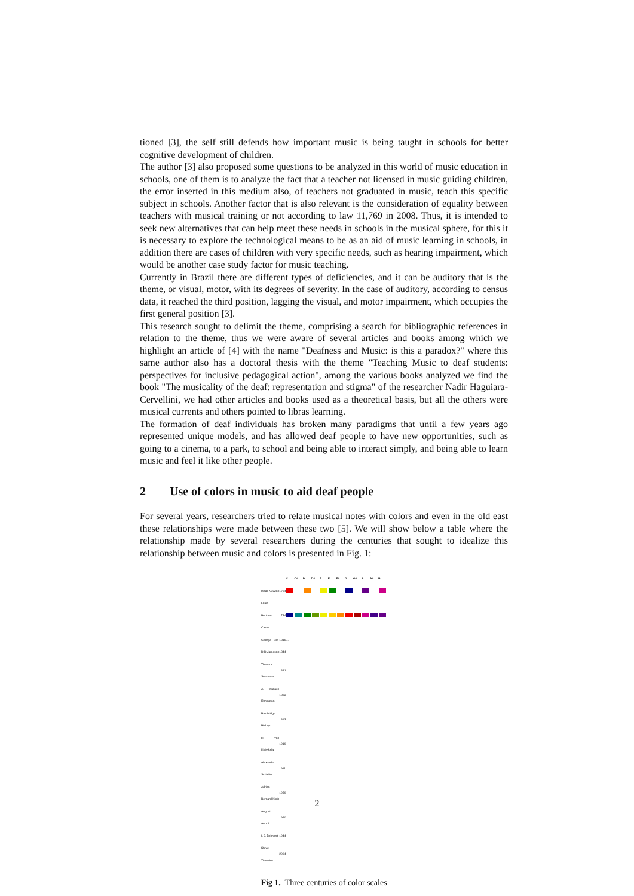tioned [3], the self still defends how important music is being taught in schools for better cognitive development of children.
The author [3] also proposed some questions to be analyzed in this world of music education in schools, one of them is to analyze the fact that a teacher not licensed in music guiding children, the error inserted in this medium also, of teachers not graduated in music, teach this specific subject in schools. Another factor that is also relevant is the consideration of equality between teachers with musical training or not according to law 11,769 in 2008. Thus, it is intended to seek new alternatives that can help meet these needs in schools in the musical sphere, for this it is necessary to explore the technological means to be as an aid of music learning in schools, in addition there are cases of children with very specific needs, such as hearing impairment, which would be another case study factor for music teaching.
Currently in Brazil there are different types of deficiencies, and it can be auditory that is the theme, or visual, motor, with its degrees of severity. In the case of auditory, according to census data, it reached the third position, lagging the visual, and motor impairment, which occupies the first general position [3].
This research sought to delimit the theme, comprising a search for bibliographic references in relation to the theme, thus we were aware of several articles and books among which we highlight an article of [4] with the name "Deafness and Music: is this a paradox?" where this same author also has a doctoral thesis with the theme "Teaching Music to deaf students: perspectives for inclusive pedagogical action", among the various books analyzed we find the book "The musicality of the deaf: representation and stigma" of the researcher Nadir Haguiara-Cervellini, we had other articles and books used as a theoretical basis, but all the others were musical currents and others pointed to libras learning.
The formation of deaf individuals has broken many paradigms that until a few years ago represented unique models, and has allowed deaf people to have new opportunities, such as going to a cinema, to a park, to school and being able to interact simply, and being able to learn music and feel it like other people.
2 Use of colors in music to aid deaf people
For several years, researchers tried to relate musical notes with colors and even in the old east these relationships were made between these two [5]. We will show below a table where the relationship made by several researchers during the centuries that sought to idealize this relationship between music and colors is presented in Fig. 1:
| | | C | C# | D | D# | E | F | F# | G | G# | A | A# | B |
| --- | --- | --- | --- | --- | --- | --- | --- | --- | --- | --- | --- | --- | --- |
| Isaac Newton | 1704 | | | | | | | | | | | | |
| Louis Bertrand Castel | 1734 | | | | | | | | | | | | |
| George Field | 1816 | … | | | | | | | | | | | |
| D.D.Jameson | 1844 | | | | | | | | | | | | |
| Theodor Seemann | 1881 | | | | | | | | | | | | |
| A. Wallace Rimington | 1893 | | | | | | | | | | | | |
| Bainbridge Bishop | 1893 | | | | | | | | | | | | |
| H. von Helmholtz | 1910 | | | | | | | | | | | | |
| Alexander Scriabin | 1911 | | | | | | | | | | | | |
| Adrian Bernard Klein | 1930 | | | | | | | | | | | | |
| August Aeppli | 1940 | | | | | | | | | | | | |
| I. J. Belmont | 1944 | | | | | | | | | | | | |
| Steve Zieverink | 2004 | | | | | | | | | | | | |
Fig 1. Three centuries of color scales
2